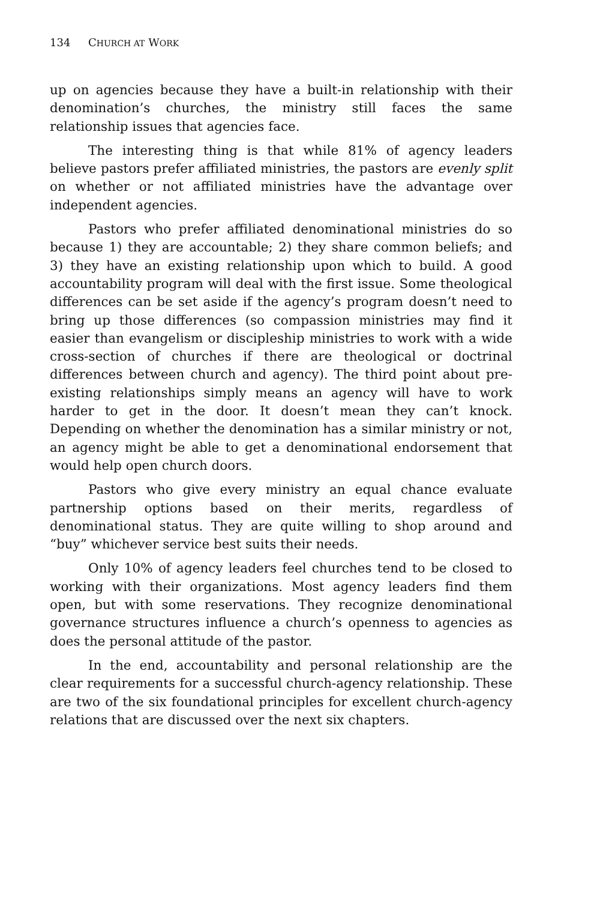134 CHURCH AT WORK
up on agencies because they have a built-in relationship with their denomination’s churches, the ministry still faces the same relationship issues that agencies face.
The interesting thing is that while 81% of agency leaders believe pastors prefer affiliated ministries, the pastors are evenly split on whether or not affiliated ministries have the advantage over independent agencies.
Pastors who prefer affiliated denominational ministries do so because 1) they are accountable; 2) they share common beliefs; and 3) they have an existing relationship upon which to build. A good accountability program will deal with the first issue. Some theological differences can be set aside if the agency’s program doesn’t need to bring up those differences (so compassion ministries may find it easier than evangelism or discipleship ministries to work with a wide cross-section of churches if there are theological or doctrinal differences between church and agency). The third point about pre-existing relationships simply means an agency will have to work harder to get in the door. It doesn’t mean they can’t knock. Depending on whether the denomination has a similar ministry or not, an agency might be able to get a denominational endorsement that would help open church doors.
Pastors who give every ministry an equal chance evaluate partnership options based on their merits, regardless of denominational status. They are quite willing to shop around and “buy” whichever service best suits their needs.
Only 10% of agency leaders feel churches tend to be closed to working with their organizations. Most agency leaders find them open, but with some reservations. They recognize denominational governance structures influence a church’s openness to agencies as does the personal attitude of the pastor.
In the end, accountability and personal relationship are the clear requirements for a successful church-agency relationship. These are two of the six foundational principles for excellent church-agency relations that are discussed over the next six chapters.